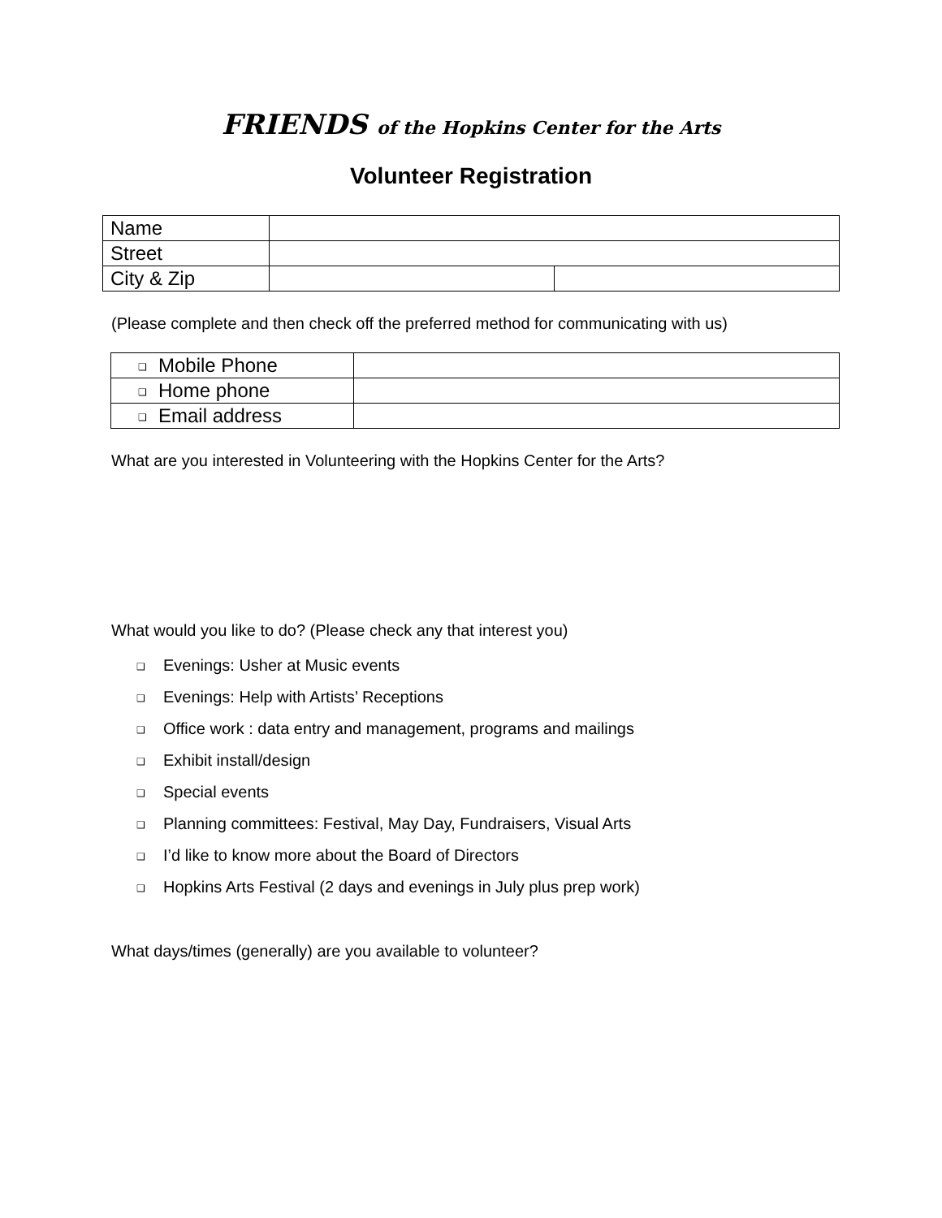FRIENDS of the Hopkins Center for the Arts
Volunteer Registration
| Name | | |
| Street | | |
| City & Zip | | |
(Please complete and then check off the preferred method for communicating with us)
| ❑ Mobile Phone | |
| ❑ Home phone | |
| ❑ Email address | |
What are you interested in Volunteering with the Hopkins Center for the Arts?
What would you like to do? (Please check any that interest you)
❑ Evenings: Usher at Music events
❑ Evenings: Help with Artists’ Receptions
❑ Office work : data entry and management, programs and mailings
❑ Exhibit install/design
❑ Special events
❑ Planning committees: Festival, May Day, Fundraisers, Visual Arts
❑ I’d like to know more about the Board of Directors
❑ Hopkins Arts Festival (2 days and evenings in July plus prep work)
What days/times (generally) are you available to volunteer?